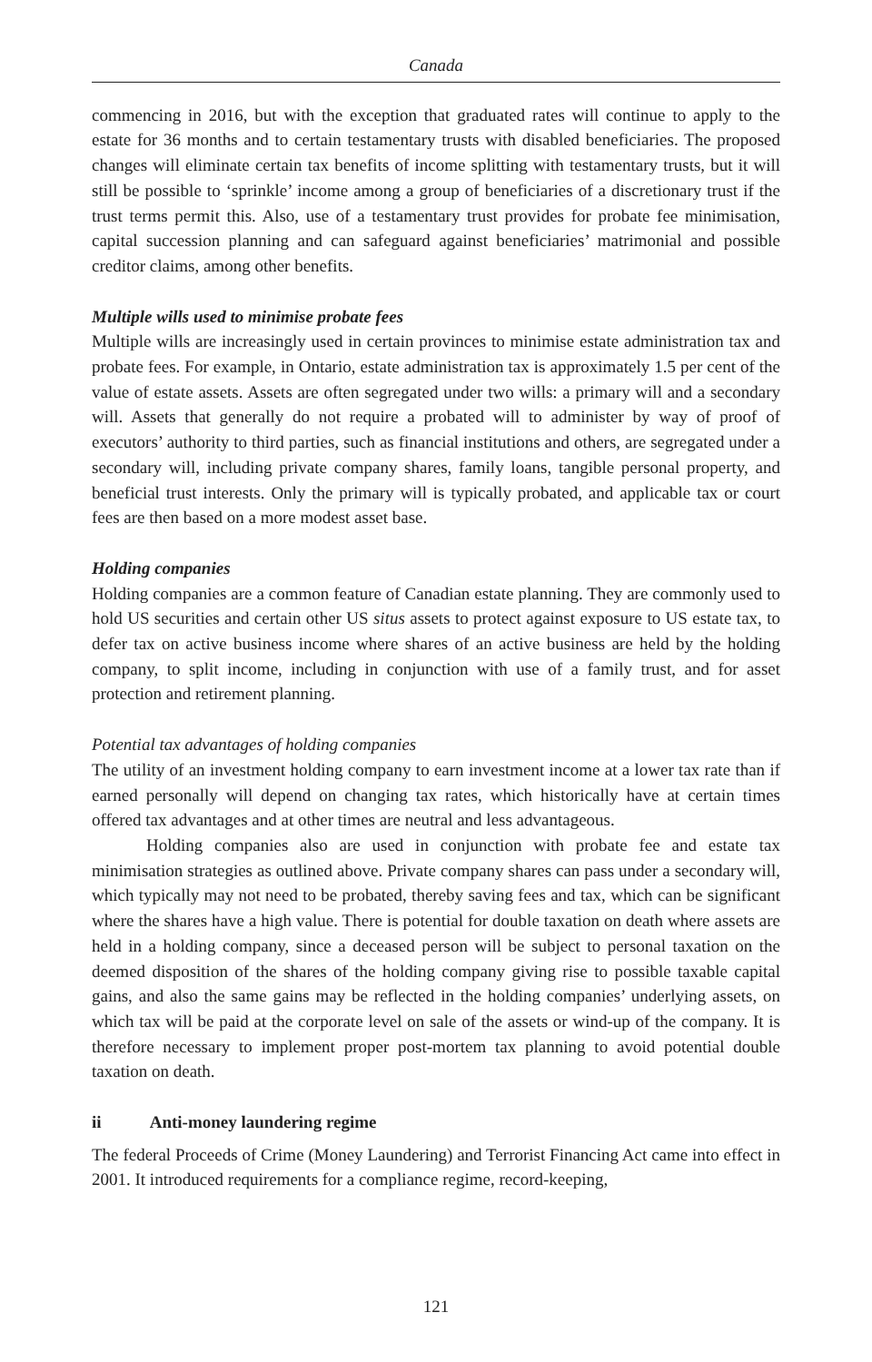Canada
commencing in 2016, but with the exception that graduated rates will continue to apply to the estate for 36 months and to certain testamentary trusts with disabled beneficiaries. The proposed changes will eliminate certain tax benefits of income splitting with testamentary trusts, but it will still be possible to ‘sprinkle’ income among a group of beneficiaries of a discretionary trust if the trust terms permit this. Also, use of a testamentary trust provides for probate fee minimisation, capital succession planning and can safeguard against beneficiaries’ matrimonial and possible creditor claims, among other benefits.
Multiple wills used to minimise probate fees
Multiple wills are increasingly used in certain provinces to minimise estate administration tax and probate fees. For example, in Ontario, estate administration tax is approximately 1.5 per cent of the value of estate assets. Assets are often segregated under two wills: a primary will and a secondary will. Assets that generally do not require a probated will to administer by way of proof of executors’ authority to third parties, such as financial institutions and others, are segregated under a secondary will, including private company shares, family loans, tangible personal property, and beneficial trust interests. Only the primary will is typically probated, and applicable tax or court fees are then based on a more modest asset base.
Holding companies
Holding companies are a common feature of Canadian estate planning. They are commonly used to hold US securities and certain other US situs assets to protect against exposure to US estate tax, to defer tax on active business income where shares of an active business are held by the holding company, to split income, including in conjunction with use of a family trust, and for asset protection and retirement planning.
Potential tax advantages of holding companies
The utility of an investment holding company to earn investment income at a lower tax rate than if earned personally will depend on changing tax rates, which historically have at certain times offered tax advantages and at other times are neutral and less advantageous.
Holding companies also are used in conjunction with probate fee and estate tax minimisation strategies as outlined above. Private company shares can pass under a secondary will, which typically may not need to be probated, thereby saving fees and tax, which can be significant where the shares have a high value. There is potential for double taxation on death where assets are held in a holding company, since a deceased person will be subject to personal taxation on the deemed disposition of the shares of the holding company giving rise to possible taxable capital gains, and also the same gains may be reflected in the holding companies’ underlying assets, on which tax will be paid at the corporate level on sale of the assets or wind-up of the company. It is therefore necessary to implement proper post-mortem tax planning to avoid potential double taxation on death.
ii Anti-money laundering regime
The federal Proceeds of Crime (Money Laundering) and Terrorist Financing Act came into effect in 2001. It introduced requirements for a compliance regime, record-keeping,
121